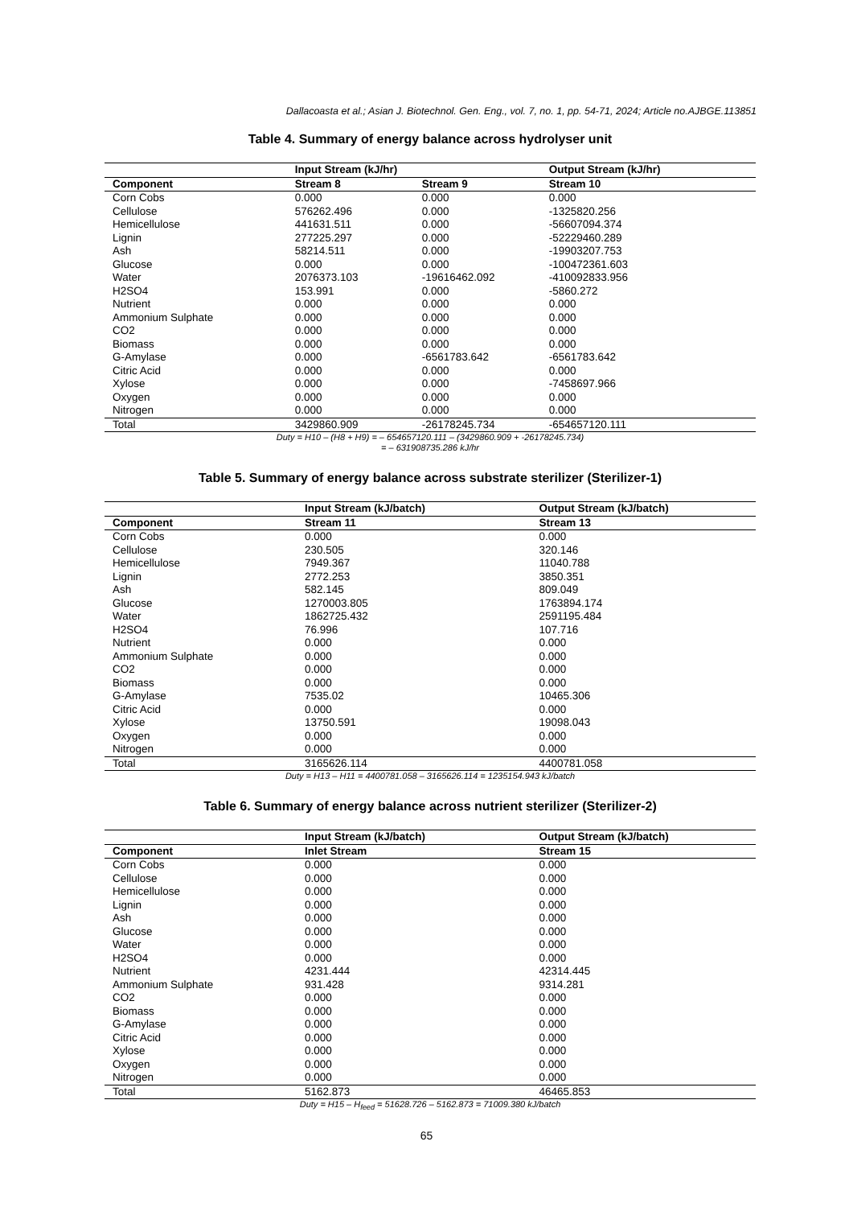Dallacoasta et al.; Asian J. Biotechnol. Gen. Eng., vol. 7, no. 1, pp. 54-71, 2024; Article no.AJBGE.113851
Table 4. Summary of energy balance across hydrolyser unit
| | Input Stream (kJ/hr) | | Output Stream (kJ/hr) |
| --- | --- | --- | --- |
| Component | Stream 8 | Stream 9 | Stream 10 |
| Corn Cobs | 0.000 | 0.000 | 0.000 |
| Cellulose | 576262.496 | 0.000 | -1325820.256 |
| Hemicellulose | 441631.511 | 0.000 | -56607094.374 |
| Lignin | 277225.297 | 0.000 | -52229460.289 |
| Ash | 58214.511 | 0.000 | -19903207.753 |
| Glucose | 0.000 | 0.000 | -100472361.603 |
| Water | 2076373.103 | -19616462.092 | -410092833.956 |
| H2SO4 | 153.991 | 0.000 | -5860.272 |
| Nutrient | 0.000 | 0.000 | 0.000 |
| Ammonium Sulphate | 0.000 | 0.000 | 0.000 |
| CO2 | 0.000 | 0.000 | 0.000 |
| Biomass | 0.000 | 0.000 | 0.000 |
| G-Amylase | 0.000 | -6561783.642 | -6561783.642 |
| Citric Acid | 0.000 | 0.000 | 0.000 |
| Xylose | 0.000 | 0.000 | -7458697.966 |
| Oxygen | 0.000 | 0.000 | 0.000 |
| Nitrogen | 0.000 | 0.000 | 0.000 |
| Total | 3429860.909 | -26178245.734 | -654657120.111 |
Duty = H10 – (H8 + H9) = – 654657120.111 – (3429860.909 + -26178245.734)
= – 631908735.286 kJ/hr
Table 5. Summary of energy balance across substrate sterilizer (Sterilizer-1)
| | Input Stream (kJ/batch) | Output Stream (kJ/batch) |
| --- | --- | --- |
| Component | Stream 11 | Stream 13 |
| Corn Cobs | 0.000 | 0.000 |
| Cellulose | 230.505 | 320.146 |
| Hemicellulose | 7949.367 | 11040.788 |
| Lignin | 2772.253 | 3850.351 |
| Ash | 582.145 | 809.049 |
| Glucose | 1270003.805 | 1763894.174 |
| Water | 1862725.432 | 2591195.484 |
| H2SO4 | 76.996 | 107.716 |
| Nutrient | 0.000 | 0.000 |
| Ammonium Sulphate | 0.000 | 0.000 |
| CO2 | 0.000 | 0.000 |
| Biomass | 0.000 | 0.000 |
| G-Amylase | 7535.02 | 10465.306 |
| Citric Acid | 0.000 | 0.000 |
| Xylose | 13750.591 | 19098.043 |
| Oxygen | 0.000 | 0.000 |
| Nitrogen | 0.000 | 0.000 |
| Total | 3165626.114 | 4400781.058 |
Duty = H13 – H11 = 4400781.058 – 3165626.114 = 1235154.943 kJ/batch
Table 6. Summary of energy balance across nutrient sterilizer (Sterilizer-2)
| | Input Stream (kJ/batch) | Output Stream (kJ/batch) |
| --- | --- | --- |
| Component | Inlet Stream | Stream 15 |
| Corn Cobs | 0.000 | 0.000 |
| Cellulose | 0.000 | 0.000 |
| Hemicellulose | 0.000 | 0.000 |
| Lignin | 0.000 | 0.000 |
| Ash | 0.000 | 0.000 |
| Glucose | 0.000 | 0.000 |
| Water | 0.000 | 0.000 |
| H2SO4 | 0.000 | 0.000 |
| Nutrient | 4231.444 | 42314.445 |
| Ammonium Sulphate | 931.428 | 9314.281 |
| CO2 | 0.000 | 0.000 |
| Biomass | 0.000 | 0.000 |
| G-Amylase | 0.000 | 0.000 |
| Citric Acid | 0.000 | 0.000 |
| Xylose | 0.000 | 0.000 |
| Oxygen | 0.000 | 0.000 |
| Nitrogen | 0.000 | 0.000 |
| Total | 5162.873 | 46465.853 |
Duty = H15 – H<sub>feed</sub> = 51628.726 – 5162.873 = 71009.380 kJ/batch
65